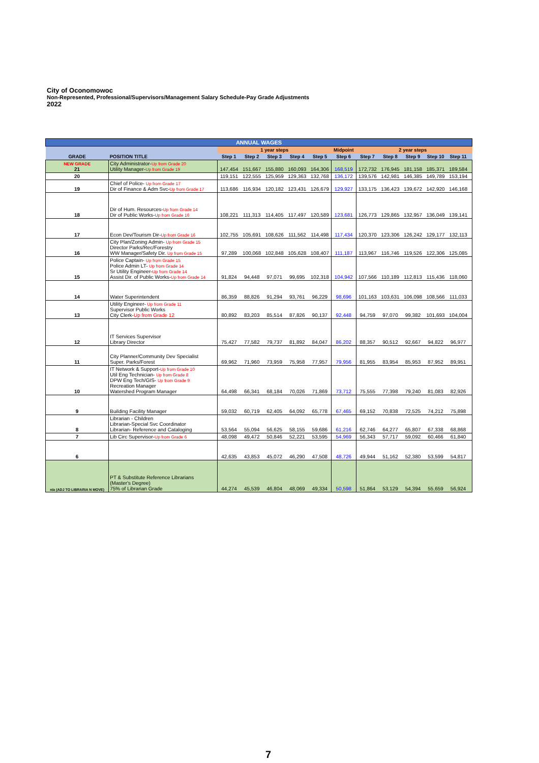City of Oconomowoc
Non-Represented, Professional/Supervisors/Management Salary Schedule-Pay Grade Adjustments
2022
| ANNUAL WAGES | | | | | | | | | | | | | |
| --- | --- | --- | --- | --- | --- | --- | --- | --- | --- | --- | --- | --- | --- |
| GRADE | POSITION TITLE | 1 year steps | | | | | Midpoint | 2 year steps | | | | | |
| | | Step 1 | Step 2 | Step 3 | Step 4 | Step 5 | Step 6 | Step 7 | Step 8 | Step 9 | Step 10 | Step 11 | |
| NEW GRADE 21 | City Administrator- Up from Grade 20 Utility Manager- Up from Grade 19 | 147,454 | 151,667 | 155,880 | 160,093 | 164,306 | 168,519 | 172,732 | 176,945 | 181,158 | 185,371 | 189,584 | |
| 20 | | 119,151 | 122,555 | 125,959 | 129,363 | 132,768 | 136,172 | 139,576 | 142,981 | 146,385 | 149,789 | 153,194 | |
| 19 | Chief of Police- Up from Grade 17 Dir of Finance & Adm Svc- Up from Grade 17 | 113,686 | 116,934 | 120,182 | 123,431 | 126,679 | 129,927 | 133,175 | 136,423 | 139,672 | 142,920 | 146,168 | |
| 18 | Dir of Hum. Resources- Up from Grade 14 Dir of Public Works- Up from Grade 16 | 108,221 | 111,313 | 114,405 | 117,497 | 120,589 | 123,681 | 126,773 | 129,865 | 132,957 | 136,049 | 139,141 | |
| 17 | Econ Dev/Tourism Dir- Up from Grade 16 | 102,755 | 105,691 | 108,626 | 111,562 | 114,498 | 117,434 | 120,370 | 123,306 | 126,242 | 129,177 | 132,113 | |
| 16 | City Plan/Zoning Admin- Up from Grade 15 Director Parks/Rec/Forestry WW Manager/Safety Dir. Up from Grade 15 | 97,289 | 100,068 | 102,848 | 105,628 | 108,407 | 111,187 | 113,967 | 116,746 | 119,526 | 122,306 | 125,085 | |
| 15 | Police Captain- Up from Grade 15 Police Admin LT- Up from Grade 14 Sr Utility Engineer- Up from Grade 14 Assist Dir. of Public Works- Up from Grade 14 | 91,824 | 94,448 | 97,071 | 99,695 | 102,318 | 104,942 | 107,566 | 110,189 | 112,813 | 115,436 | 118,060 | |
| 14 | Water Superintendent | 86,359 | 88,826 | 91,294 | 93,761 | 96,229 | 98,696 | 101,163 | 103,631 | 106,098 | 108,566 | 111,033 | |
| 13 | Utility Engineer- Up from Grade 11 Supervisor Public Works City Clerk- Up from Grade 12 | 80,892 | 83,203 | 85,514 | 87,826 | 90,137 | 92,448 | 94,759 | 97,070 | 99,382 | 101,693 | 104,004 | |
| 12 | IT Services Supervisor Library Director | 75,427 | 77,582 | 79,737 | 81,892 | 84,047 | 86,202 | 88,357 | 90,512 | 92,667 | 94,822 | 96,977 | |
| 11 | City Planner/Community Dev Specialist Super. Parks/Forest | 69,962 | 71,960 | 73,959 | 75,958 | 77,957 | 79,956 | 81,955 | 83,954 | 85,953 | 87,952 | 89,951 | |
| 10 | IT Network & Support- Up from Grade 10 Util Eng Technician- Up from Grade 8 DPW Eng Tech/GIS- Up from Grade 9 Recreation Manager Watershed Program Manager | 64,498 | 66,341 | 68,184 | 70,026 | 71,869 | 73,712 | 75,555 | 77,398 | 79,240 | 81,083 | 82,926 | |
| 9 | Building Facility Manager | 59,032 | 60,719 | 62,405 | 64,092 | 65,778 | 67,465 | 69,152 | 70,838 | 72,525 | 74,212 | 75,898 | |
| 8 | Librarian - Children Librarian-Special Svc Coordinator Librarian- Reference and Cataloging | 53,564 | 55,094 | 56,625 | 58,155 | 59,686 | 61,216 | 62,746 | 64,277 | 65,807 | 67,338 | 68,868 | |
| 7 | Lib Circ Supervisor- Up from Grade 6 | 48,098 | 49,472 | 50,846 | 52,221 | 53,595 | 54,969 | 56,343 | 57,717 | 59,092 | 60,466 | 61,840 | |
| 6 | | 42,635 | 43,853 | 45,072 | 46,290 | 47,508 | 48,726 | 49,944 | 51,162 | 52,380 | 53,599 | 54,817 | |
| n/a (ADJ TO LIBRARIA N MOVE) | PT & Substitute Reference Librarians (Master's Degree) 75% of Librarian Grade | 44,274 | 45,539 | 46,804 | 48,069 | 49,334 | 50,598 | 51,864 | 53,129 | 54,394 | 55,659 | 56,924 | |
7